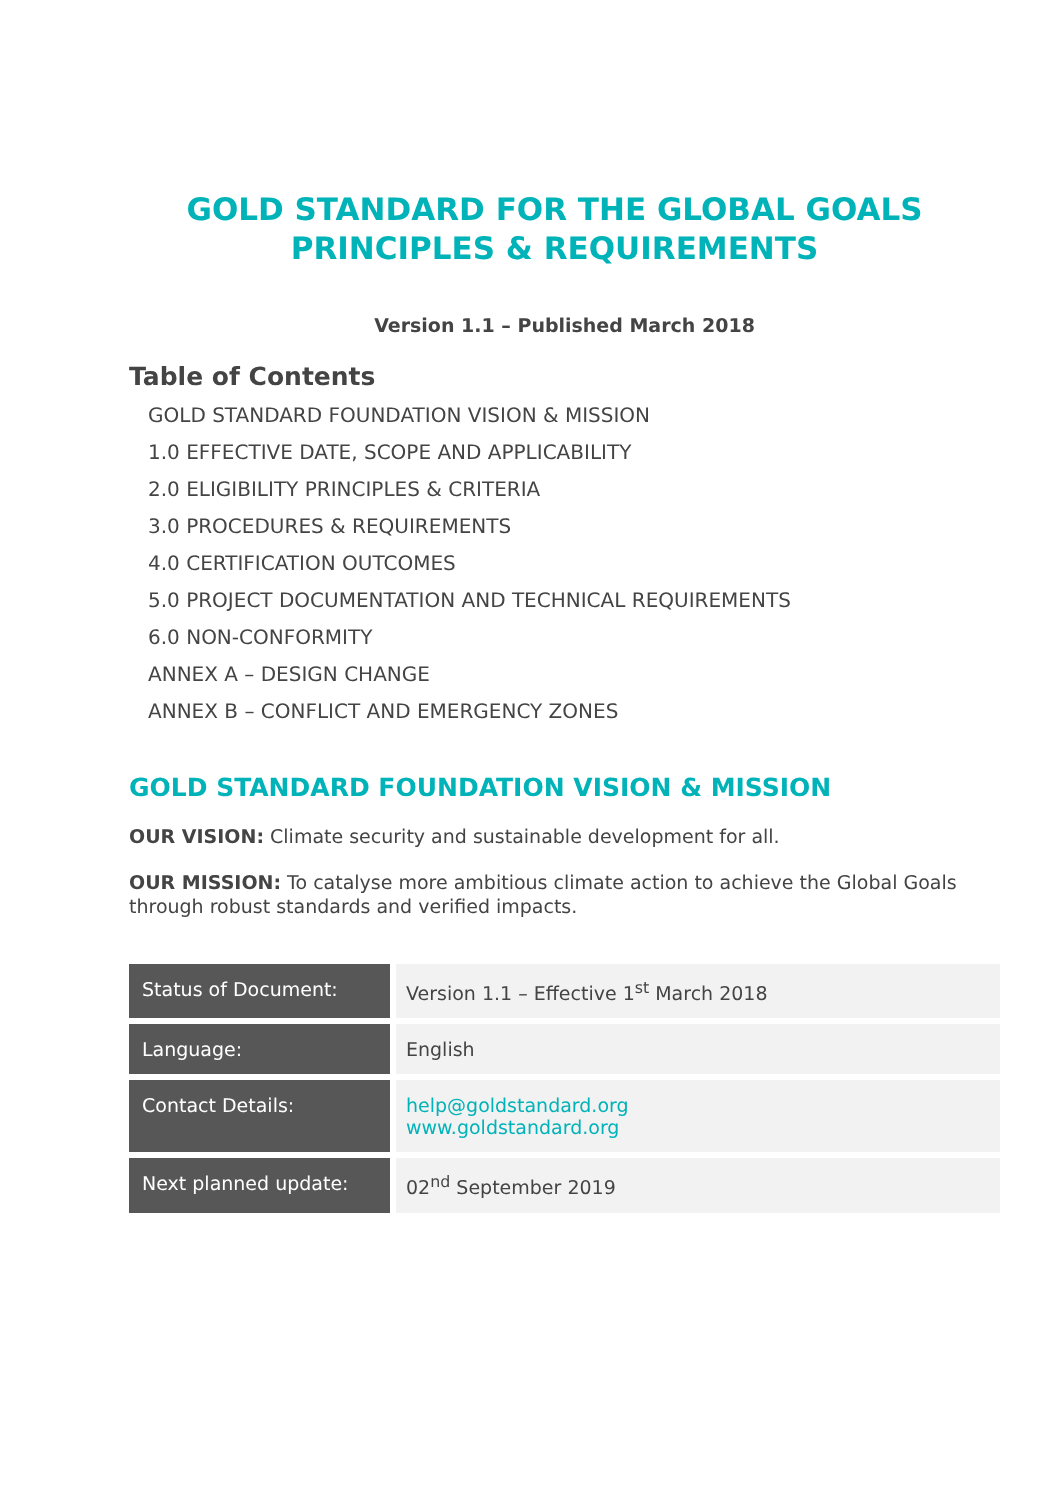GOLD STANDARD FOR THE GLOBAL GOALS
PRINCIPLES & REQUIREMENTS
Version 1.1 – Published March 2018
Table of Contents
GOLD STANDARD FOUNDATION VISION & MISSION
1.0 EFFECTIVE DATE, SCOPE AND APPLICABILITY
2.0 ELIGIBILITY PRINCIPLES & CRITERIA
3.0 PROCEDURES & REQUIREMENTS
4.0 CERTIFICATION OUTCOMES
5.0 PROJECT DOCUMENTATION AND TECHNICAL REQUIREMENTS
6.0 NON-CONFORMITY
ANNEX A – DESIGN CHANGE
ANNEX B – CONFLICT AND EMERGENCY ZONES
GOLD STANDARD FOUNDATION VISION & MISSION
OUR VISION: Climate security and sustainable development for all.
OUR MISSION: To catalyse more ambitious climate action to achieve the Global Goals through robust standards and verified impacts.
| Status of Document: | Version 1.1 – Effective 1<sup>st</sup> March 2018 |
| Language: | English |
| Contact Details: | help@goldstandard.org www.goldstandard.org |
| Next planned update: | 02<sup>nd</sup> September 2019 |